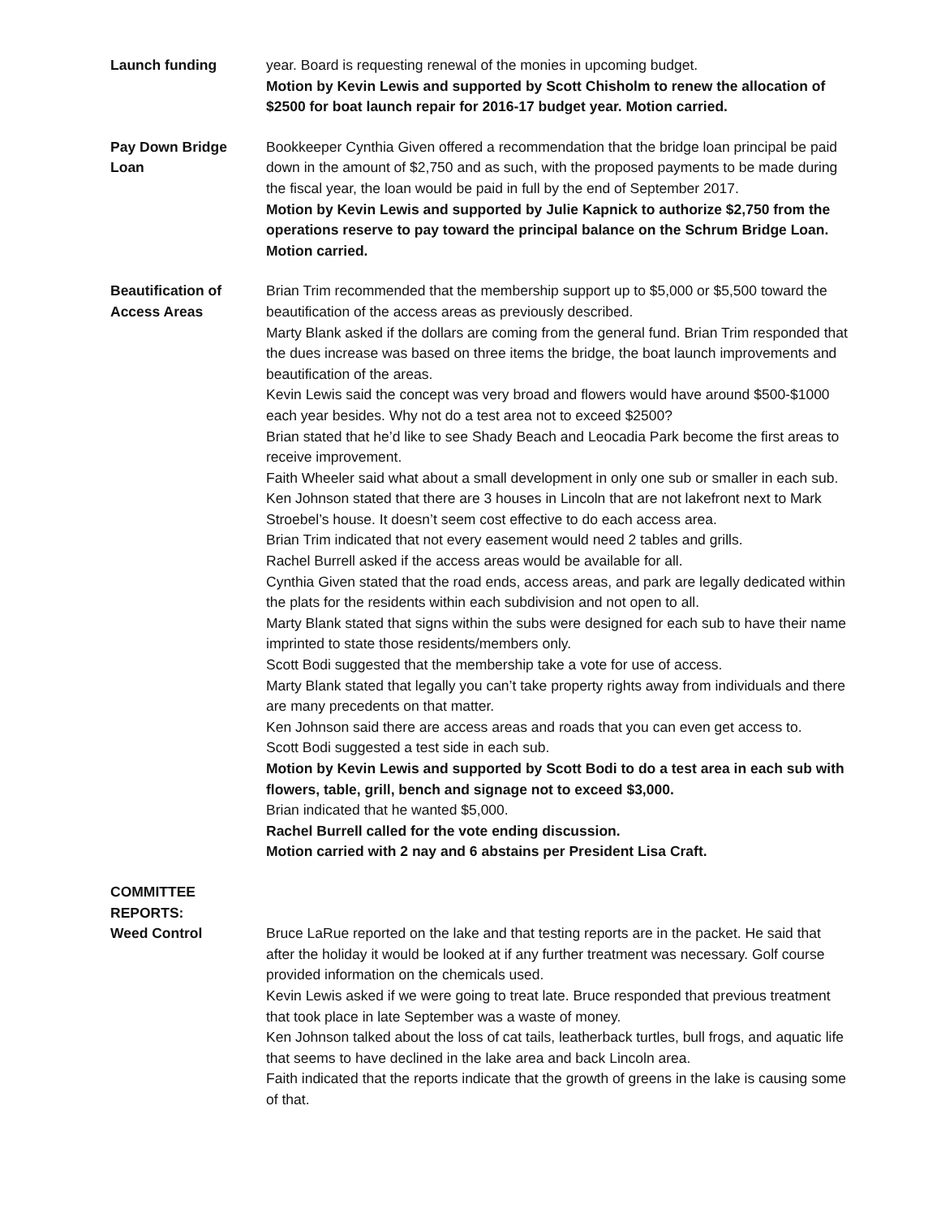Launch funding year. Board is requesting renewal of the monies in upcoming budget.
Motion by Kevin Lewis and supported by Scott Chisholm to renew the allocation of $2500 for boat launch repair for 2016-17 budget year. Motion carried.
Pay Down Bridge
Loan
Bookkeeper Cynthia Given offered a recommendation that the bridge loan principal be paid down in the amount of $2,750 and as such, with the proposed payments to be made during the fiscal year, the loan would be paid in full by the end of September 2017.
Motion by Kevin Lewis and supported by Julie Kapnick to authorize $2,750 from the operations reserve to pay toward the principal balance on the Schrum Bridge Loan. Motion carried.
Beautification of
Access Areas
Brian Trim recommended that the membership support up to $5,000 or $5,500 toward the beautification of the access areas as previously described.
Marty Blank asked if the dollars are coming from the general fund. Brian Trim responded that the dues increase was based on three items the bridge, the boat launch improvements and beautification of the areas.
Kevin Lewis said the concept was very broad and flowers would have around $500-$1000 each year besides. Why not do a test area not to exceed $2500?
Brian stated that he’d like to see Shady Beach and Leocadia Park become the first areas to receive improvement.
Faith Wheeler said what about a small development in only one sub or smaller in each sub.
Ken Johnson stated that there are 3 houses in Lincoln that are not lakefront next to Mark Stroebel’s house. It doesn’t seem cost effective to do each access area.
Brian Trim indicated that not every easement would need 2 tables and grills.
Rachel Burrell asked if the access areas would be available for all.
Cynthia Given stated that the road ends, access areas, and park are legally dedicated within the plats for the residents within each subdivision and not open to all.
Marty Blank stated that signs within the subs were designed for each sub to have their name imprinted to state those residents/members only.
Scott Bodi suggested that the membership take a vote for use of access.
Marty Blank stated that legally you can’t take property rights away from individuals and there are many precedents on that matter.
Ken Johnson said there are access areas and roads that you can even get access to.
Scott Bodi suggested a test side in each sub.
Motion by Kevin Lewis and supported by Scott Bodi to do a test area in each sub with flowers, table, grill, bench and signage not to exceed $3,000.
Brian indicated that he wanted $5,000.
Rachel Burrell called for the vote ending discussion.
Motion carried with 2 nay and 6 abstains per President Lisa Craft.
COMMITTEE
REPORTS:
Weed Control Bruce LaRue reported on the lake and that testing reports are in the packet. He said that after the holiday it would be looked at if any further treatment was necessary. Golf course provided information on the chemicals used.
Kevin Lewis asked if we were going to treat late. Bruce responded that previous treatment that took place in late September was a waste of money.
Ken Johnson talked about the loss of cat tails, leatherback turtles, bull frogs, and aquatic life that seems to have declined in the lake area and back Lincoln area.
Faith indicated that the reports indicate that the growth of greens in the lake is causing some of that.